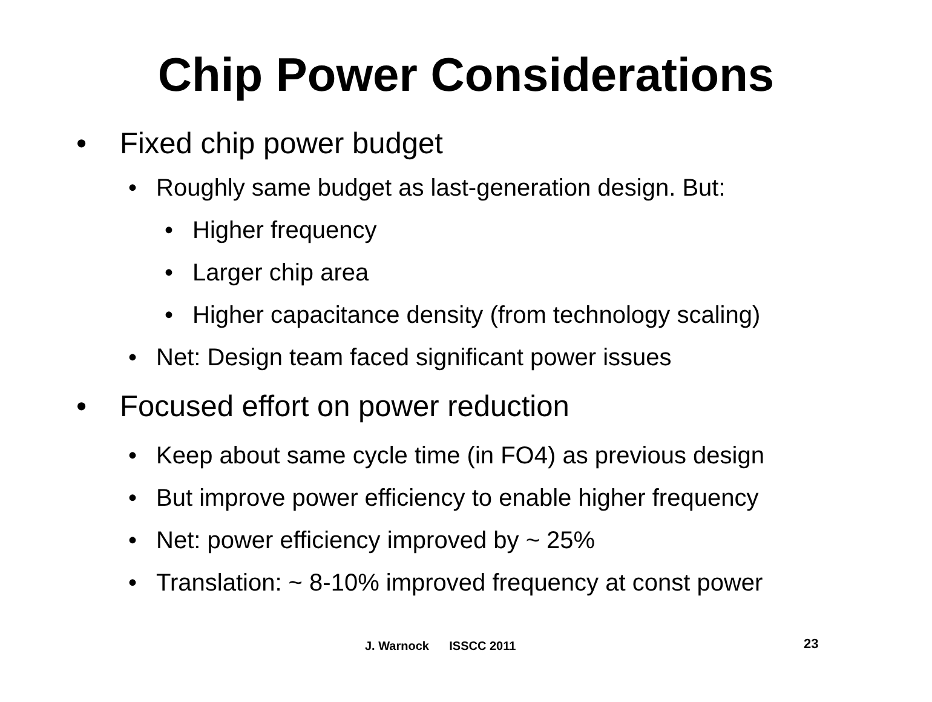Chip Power Considerations
• Fixed chip power budget
• Roughly same budget as last-generation design. But:
• Higher frequency
• Larger chip area
• Higher capacitance density (from technology scaling)
• Net: Design team faced significant power issues
• Focused effort on power reduction
• Keep about same cycle time (in FO4) as previous design
• But improve power efficiency to enable higher frequency
• Net: power efficiency improved by ~ 25%
• Translation: ~ 8-10% improved frequency at const power
J. Warnock ISSCC 2011 23